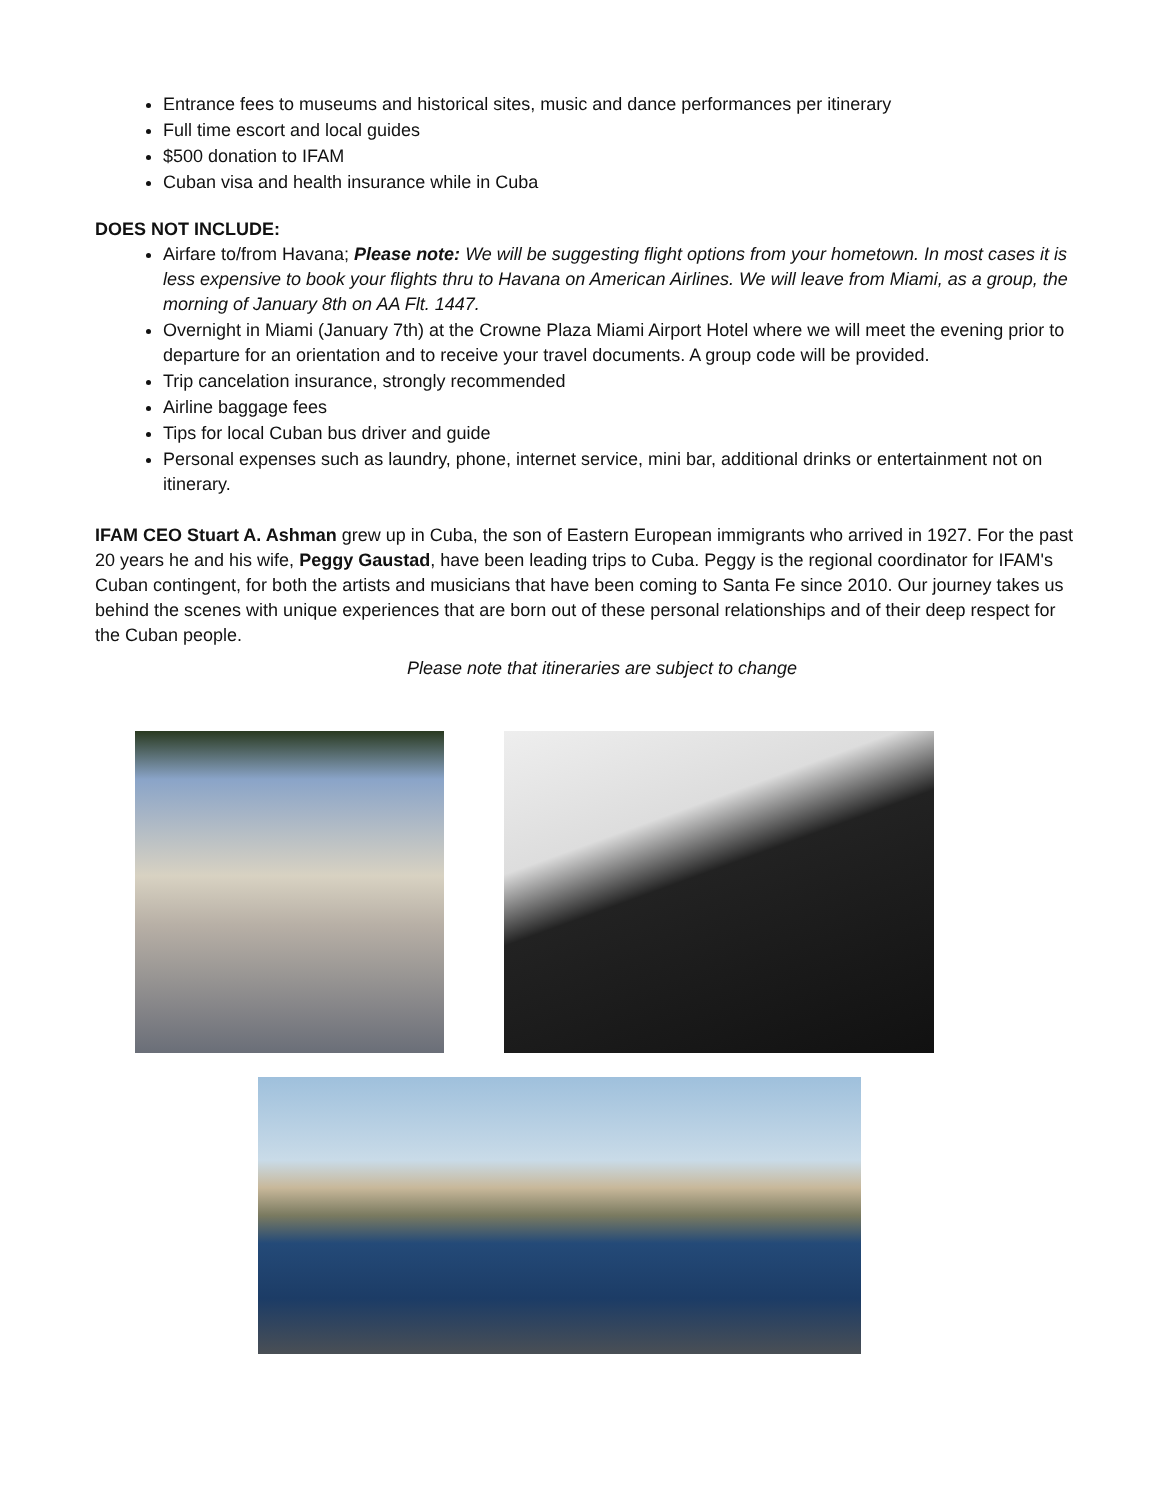Entrance fees to museums and historical sites, music and dance performances per itinerary
Full time escort and local guides
$500 donation to IFAM
Cuban visa and health insurance while in Cuba
DOES NOT INCLUDE:
Airfare to/from Havana; Please note: We will be suggesting flight options from your hometown. In most cases it is less expensive to book your flights thru to Havana on American Airlines. We will leave from Miami, as a group, the morning of January 8th on AA Flt. 1447.
Overnight in Miami (January 7th) at the Crowne Plaza Miami Airport Hotel where we will meet the evening prior to departure for an orientation and to receive your travel documents. A group code will be provided.
Trip cancelation insurance, strongly recommended
Airline baggage fees
Tips for local Cuban bus driver and guide
Personal expenses such as laundry, phone, internet service, mini bar, additional drinks or entertainment not on itinerary.
IFAM CEO Stuart A. Ashman grew up in Cuba, the son of Eastern European immigrants who arrived in 1927. For the past 20 years he and his wife, Peggy Gaustad, have been leading trips to Cuba. Peggy is the regional coordinator for IFAM's Cuban contingent, for both the artists and musicians that have been coming to Santa Fe since 2010. Our journey takes us behind the scenes with unique experiences that are born out of these personal relationships and of their deep respect for the Cuban people.
Please note that itineraries are subject to change